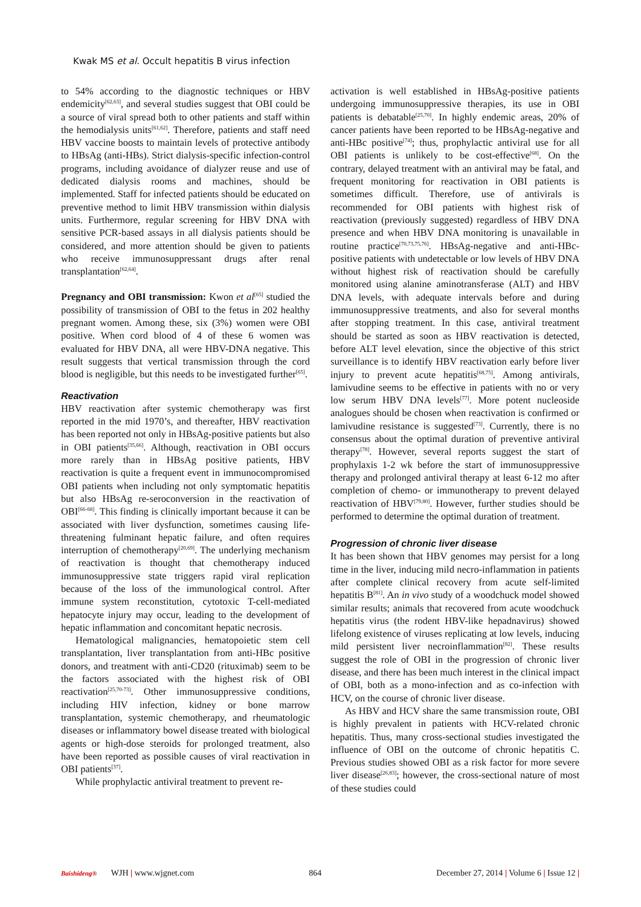Kwak MS et al. Occult hepatitis B virus infection
to 54% according to the diagnostic techniques or HBV endemicity<sup>[62,63]</sup>, and several studies suggest that OBI could be a source of viral spread both to other patients and staff within the hemodialysis units<sup>[61,62]</sup>. Therefore, patients and staff need HBV vaccine boosts to maintain levels of protective antibody to HBsAg (anti-HBs). Strict dialysis-specific infection-control programs, including avoidance of dialyzer reuse and use of dedicated dialysis rooms and machines, should be implemented. Staff for infected patients should be educated on preventive method to limit HBV transmission within dialysis units. Furthermore, regular screening for HBV DNA with sensitive PCR-based assays in all dialysis patients should be considered, and more attention should be given to patients who receive immunosuppressant drugs after renal transplantation<sup>[62,64]</sup>.
Pregnancy and OBI transmission: Kwon et al<sup>[65]</sup> studied the possibility of transmission of OBI to the fetus in 202 healthy pregnant women. Among these, six (3%) women were OBI positive. When cord blood of 4 of these 6 women was evaluated for HBV DNA, all were HBV-DNA negative. This result suggests that vertical transmission through the cord blood is negligible, but this needs to be investigated further<sup>[65]</sup>.
Reactivation
HBV reactivation after systemic chemotherapy was first reported in the mid 1970’s, and thereafter, HBV reactivation has been reported not only in HBsAg-positive patients but also in OBI patients<sup>[35,66]</sup>. Although, reactivation in OBI occurs more rarely than in HBsAg positive patients, HBV reactivation is quite a frequent event in immunocompromised OBI patients when including not only symptomatic hepatitis but also HBsAg re-seroconversion in the reactivation of OBI<sup>[66-68]</sup>. This finding is clinically important because it can be associated with liver dysfunction, sometimes causing life-threatening fulminant hepatic failure, and often requires interruption of chemotherapy<sup>[20,69]</sup>. The underlying mechanism of reactivation is thought that chemotherapy induced immunosuppressive state triggers rapid viral replication because of the loss of the immunological control. After immune system reconstitution, cytotoxic T-cell-mediated hepatocyte injury may occur, leading to the development of hepatic inflammation and concomitant hepatic necrosis.
Hematological malignancies, hematopoietic stem cell transplantation, liver transplantation from anti-HBc positive donors, and treatment with anti-CD20 (rituximab) seem to be the factors associated with the highest risk of OBI reactivation<sup>[25,70-73]</sup>. Other immunosuppressive conditions, including HIV infection, kidney or bone marrow transplantation, systemic chemotherapy, and rheumatologic diseases or inflammatory bowel disease treated with biological agents or high-dose steroids for prolonged treatment, also have been reported as possible causes of viral reactivation in OBI patients<sup>[37]</sup>.
While prophylactic antiviral treatment to prevent re-
activation is well established in HBsAg-positive patients undergoing immunosuppressive therapies, its use in OBI patients is debatable<sup>[25,70]</sup>. In highly endemic areas, 20% of cancer patients have been reported to be HBsAg-negative and anti-HBc positive<sup>[74]</sup>; thus, prophylactic antiviral use for all OBI patients is unlikely to be cost-effective<sup>[68]</sup>. On the contrary, delayed treatment with an antiviral may be fatal, and frequent monitoring for reactivation in OBI patients is sometimes difficult. Therefore, use of antivirals is recommended for OBI patients with highest risk of reactivation (previously suggested) regardless of HBV DNA presence and when HBV DNA monitoring is unavailable in routine practice<sup>[70,73,75,76]</sup>. HBsAg-negative and anti-HBc-positive patients with undetectable or low levels of HBV DNA without highest risk of reactivation should be carefully monitored using alanine aminotransferase (ALT) and HBV DNA levels, with adequate intervals before and during immunosuppressive treatments, and also for several months after stopping treatment. In this case, antiviral treatment should be started as soon as HBV reactivation is detected, before ALT level elevation, since the objective of this strict surveillance is to identify HBV reactivation early before liver injury to prevent acute hepatitis<sup>[68,75]</sup>. Among antivirals, lamivudine seems to be effective in patients with no or very low serum HBV DNA levels<sup>[77]</sup>. More potent nucleoside analogues should be chosen when reactivation is confirmed or lamivudine resistance is suggested<sup>[73]</sup>. Currently, there is no consensus about the optimal duration of preventive antiviral therapy<sup>[78]</sup>. However, several reports suggest the start of prophylaxis 1-2 wk before the start of immunosuppressive therapy and prolonged antiviral therapy at least 6-12 mo after completion of chemo- or immunotherapy to prevent delayed reactivation of HBV<sup>[79,80]</sup>. However, further studies should be performed to determine the optimal duration of treatment.
Progression of chronic liver disease
It has been shown that HBV genomes may persist for a long time in the liver, inducing mild necro-inflammation in patients after complete clinical recovery from acute self-limited hepatitis B<sup>[81]</sup>. An in vivo study of a woodchuck model showed similar results; animals that recovered from acute woodchuck hepatitis virus (the rodent HBV-like hepadnavirus) showed lifelong existence of viruses replicating at low levels, inducing mild persistent liver necroinflammation<sup>[82]</sup>. These results suggest the role of OBI in the progression of chronic liver disease, and there has been much interest in the clinical impact of OBI, both as a mono-infection and as co-infection with HCV, on the course of chronic liver disease.
As HBV and HCV share the same transmission route, OBI is highly prevalent in patients with HCV-related chronic hepatitis. Thus, many cross-sectional studies investigated the influence of OBI on the outcome of chronic hepatitis C. Previous studies showed OBI as a risk factor for more severe liver disease<sup>[26,83]</sup>; however, the cross-sectional nature of most of these studies could
Baishideng® WJH | www.wjgnet.com
864 December 27, 2014 | Volume 6 | Issue 12 |